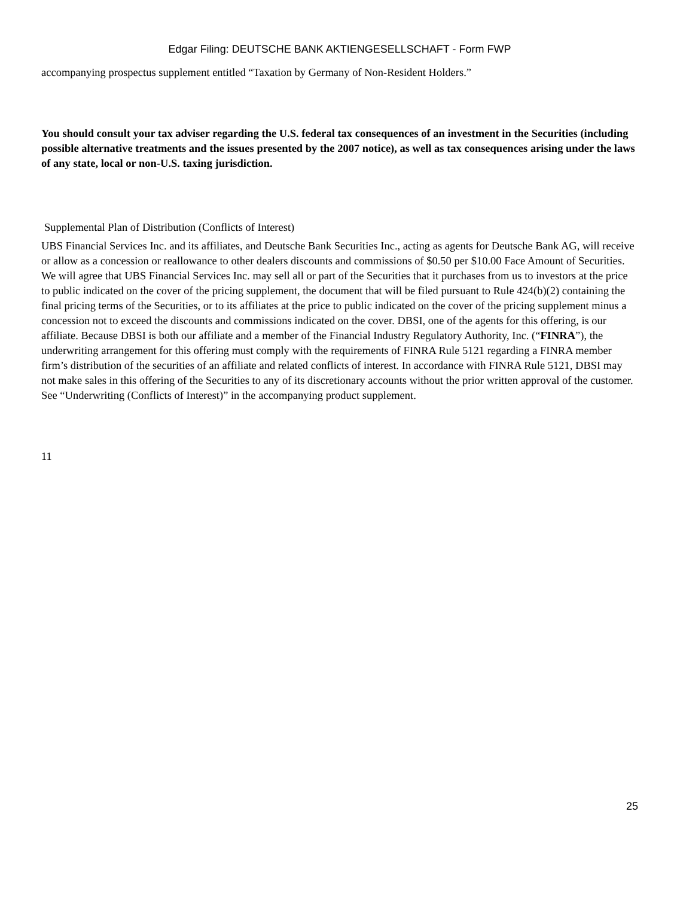Edgar Filing: DEUTSCHE BANK AKTIENGESELLSCHAFT - Form FWP
accompanying prospectus supplement entitled “Taxation by Germany of Non-Resident Holders.”
You should consult your tax adviser regarding the U.S. federal tax consequences of an investment in the Securities (including possible alternative treatments and the issues presented by the 2007 notice), as well as tax consequences arising under the laws of any state, local or non-U.S. taxing jurisdiction.
Supplemental Plan of Distribution (Conflicts of Interest)
UBS Financial Services Inc. and its affiliates, and Deutsche Bank Securities Inc., acting as agents for Deutsche Bank AG, will receive or allow as a concession or reallowance to other dealers discounts and commissions of $0.50 per $10.00 Face Amount of Securities. We will agree that UBS Financial Services Inc. may sell all or part of the Securities that it purchases from us to investors at the price to public indicated on the cover of the pricing supplement, the document that will be filed pursuant to Rule 424(b)(2) containing the final pricing terms of the Securities, or to its affiliates at the price to public indicated on the cover of the pricing supplement minus a concession not to exceed the discounts and commissions indicated on the cover. DBSI, one of the agents for this offering, is our affiliate. Because DBSI is both our affiliate and a member of the Financial Industry Regulatory Authority, Inc. (“FINRA”), the underwriting arrangement for this offering must comply with the requirements of FINRA Rule 5121 regarding a FINRA member firm’s distribution of the securities of an affiliate and related conflicts of interest. In accordance with FINRA Rule 5121, DBSI may not make sales in this offering of the Securities to any of its discretionary accounts without the prior written approval of the customer. See “Underwriting (Conflicts of Interest)” in the accompanying product supplement.
11
25